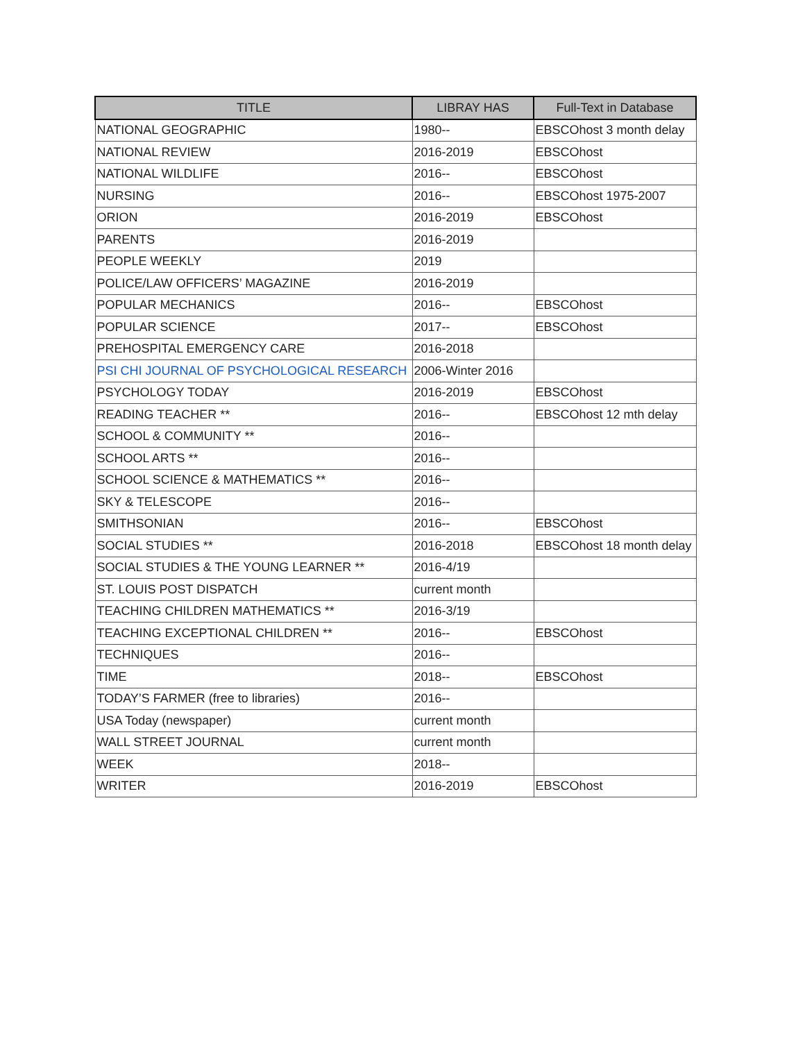| TITLE | LIBRAY HAS | Full-Text in Database |
| --- | --- | --- |
| NATIONAL GEOGRAPHIC | 1980-- | EBSCOhost 3 month delay |
| NATIONAL REVIEW | 2016-2019 | EBSCOhost |
| NATIONAL WILDLIFE | 2016-- | EBSCOhost |
| NURSING | 2016-- | EBSCOhost 1975-2007 |
| ORION | 2016-2019 | EBSCOhost |
| PARENTS | 2016-2019 | |
| PEOPLE WEEKLY | 2019 | |
| POLICE/LAW OFFICERS’ MAGAZINE | 2016-2019 | |
| POPULAR MECHANICS | 2016-- | EBSCOhost |
| POPULAR SCIENCE | 2017-- | EBSCOhost |
| PREHOSPITAL EMERGENCY CARE | 2016-2018 | |
| PSI CHI JOURNAL OF PSYCHOLOGICAL RESEARCH | 2006-Winter 2016 | |
| PSYCHOLOGY TODAY | 2016-2019 | EBSCOhost |
| READING TEACHER ** | 2016-- | EBSCOhost 12 mth delay |
| SCHOOL & COMMUNITY ** | 2016-- | |
| SCHOOL ARTS ** | 2016-- | |
| SCHOOL SCIENCE & MATHEMATICS ** | 2016-- | |
| SKY & TELESCOPE | 2016-- | |
| SMITHSONIAN | 2016-- | EBSCOhost |
| SOCIAL STUDIES ** | 2016-2018 | EBSCOhost 18 month delay |
| SOCIAL STUDIES & THE YOUNG LEARNER ** | 2016-4/19 | |
| ST. LOUIS POST DISPATCH | current month | |
| TEACHING CHILDREN MATHEMATICS ** | 2016-3/19 | |
| TEACHING EXCEPTIONAL CHILDREN ** | 2016-- | EBSCOhost |
| TECHNIQUES | 2016-- | |
| TIME | 2018-- | EBSCOhost |
| TODAY’S FARMER (free to libraries) | 2016-- | |
| USA Today (newspaper) | current month | |
| WALL STREET JOURNAL | current month | |
| WEEK | 2018-- | |
| WRITER | 2016-2019 | EBSCOhost |